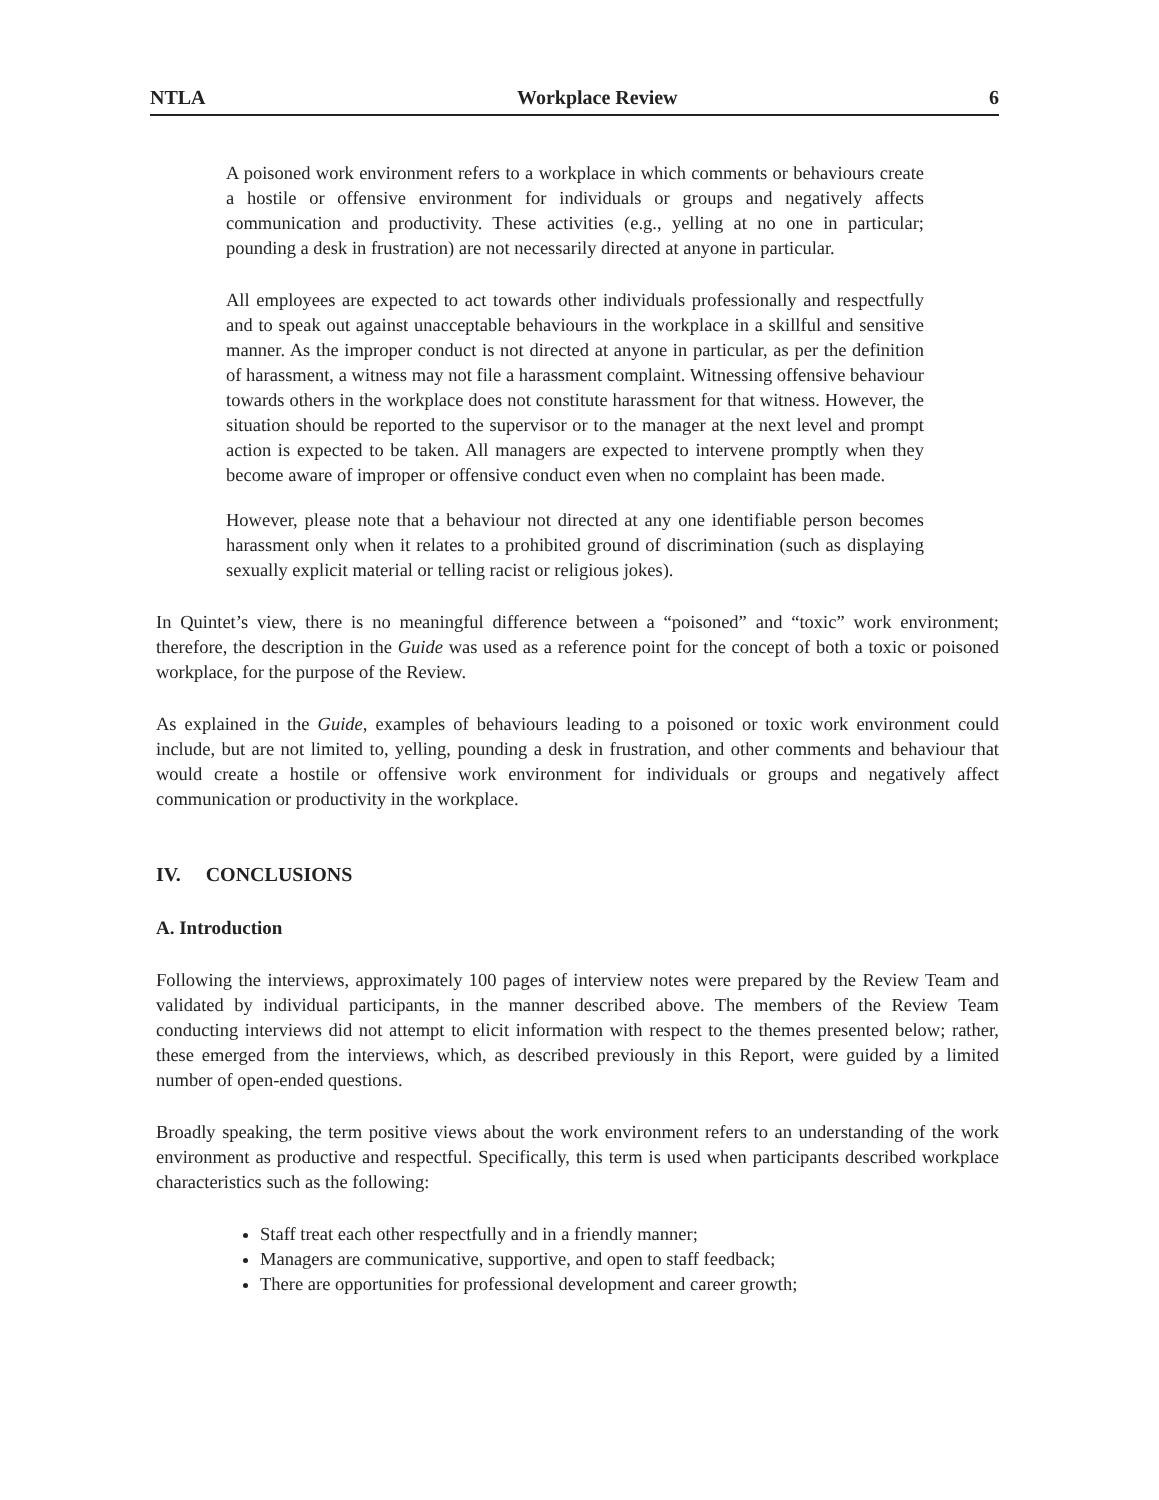NTLA Workplace Review 6
A poisoned work environment refers to a workplace in which comments or behaviours create a hostile or offensive environment for individuals or groups and negatively affects communication and productivity. These activities (e.g., yelling at no one in particular; pounding a desk in frustration) are not necessarily directed at anyone in particular.
All employees are expected to act towards other individuals professionally and respectfully and to speak out against unacceptable behaviours in the workplace in a skillful and sensitive manner. As the improper conduct is not directed at anyone in particular, as per the definition of harassment, a witness may not file a harassment complaint. Witnessing offensive behaviour towards others in the workplace does not constitute harassment for that witness. However, the situation should be reported to the supervisor or to the manager at the next level and prompt action is expected to be taken. All managers are expected to intervene promptly when they become aware of improper or offensive conduct even when no complaint has been made.
However, please note that a behaviour not directed at any one identifiable person becomes harassment only when it relates to a prohibited ground of discrimination (such as displaying sexually explicit material or telling racist or religious jokes).
In Quintet’s view, there is no meaningful difference between a “poisoned” and “toxic” work environment; therefore, the description in the Guide was used as a reference point for the concept of both a toxic or poisoned workplace, for the purpose of the Review.
As explained in the Guide, examples of behaviours leading to a poisoned or toxic work environment could include, but are not limited to, yelling, pounding a desk in frustration, and other comments and behaviour that would create a hostile or offensive work environment for individuals or groups and negatively affect communication or productivity in the workplace.
IV. CONCLUSIONS
A. Introduction
Following the interviews, approximately 100 pages of interview notes were prepared by the Review Team and validated by individual participants, in the manner described above. The members of the Review Team conducting interviews did not attempt to elicit information with respect to the themes presented below; rather, these emerged from the interviews, which, as described previously in this Report, were guided by a limited number of open-ended questions.
Broadly speaking, the term positive views about the work environment refers to an understanding of the work environment as productive and respectful. Specifically, this term is used when participants described workplace characteristics such as the following:
Staff treat each other respectfully and in a friendly manner;
Managers are communicative, supportive, and open to staff feedback;
There are opportunities for professional development and career growth;